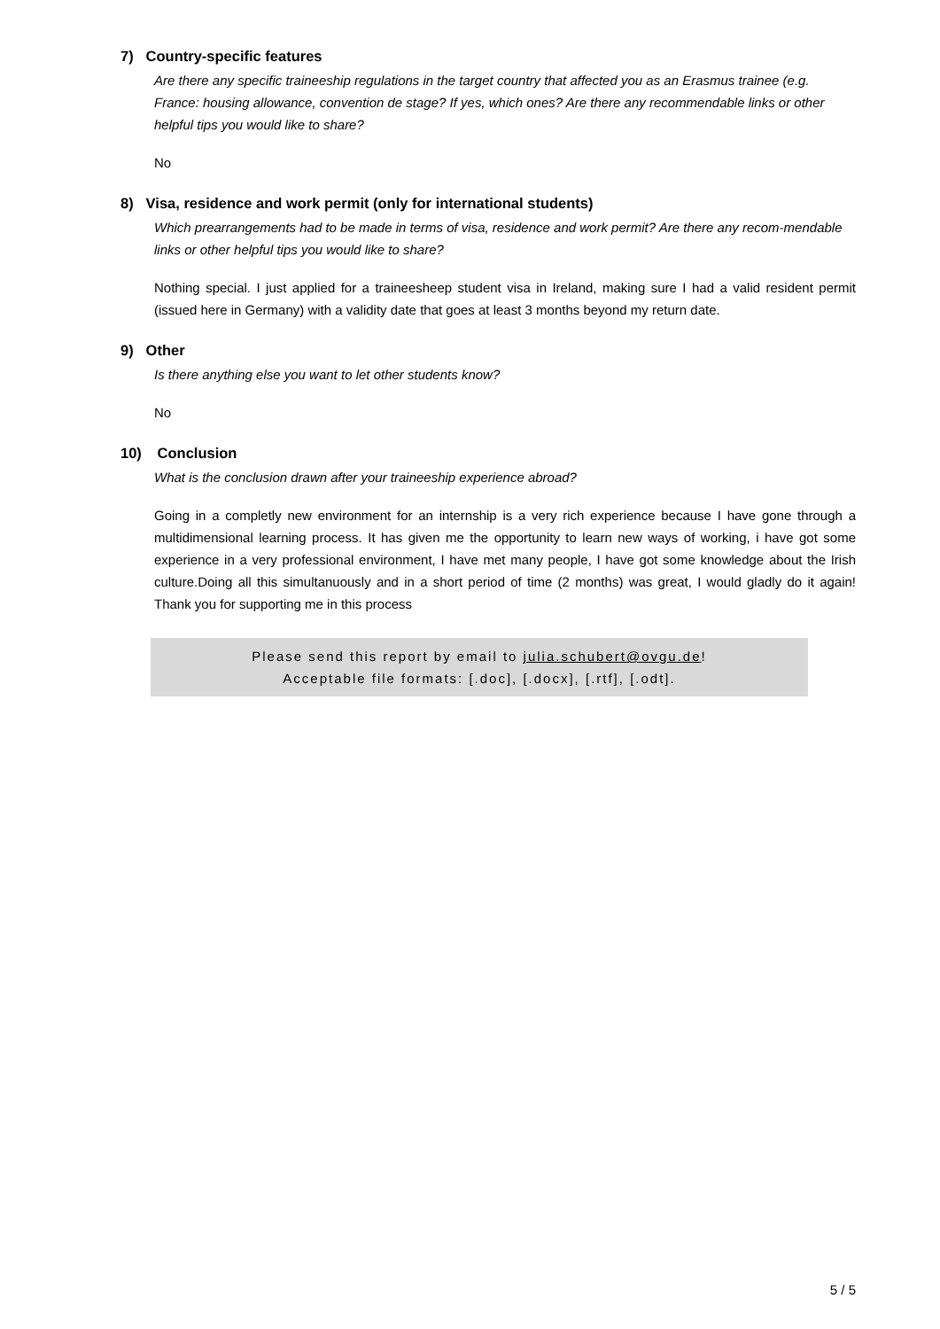7) Country-specific features
Are there any specific traineeship regulations in the target country that affected you as an Erasmus trainee (e.g. France: housing allowance, convention de stage? If yes, which ones? Are there any recommendable links or other helpful tips you would like to share?
No
8) Visa, residence and work permit (only for international students)
Which prearrangements had to be made in terms of visa, residence and work permit? Are there any recom-mendable links or other helpful tips you would like to share?
Nothing special. I just applied for a traineesheep student visa in Ireland, making sure I had a valid resident permit (issued here in Germany) with a validity date that goes at least 3 months beyond my return date.
9) Other
Is there anything else you want to let other students know?
No
10) Conclusion
What is the conclusion drawn after your traineeship experience abroad?
Going in a completly new environment for an internship is a very rich experience because I have gone through a multidimensional learning process. It has given me the opportunity to learn new ways of working, i have got some experience in a very professional environment, I have met many people, I have got some knowledge about the Irish culture.Doing all this simultanuously and in a short period of time (2 months) was great, I would gladly do it again! Thank you for supporting me in this process
Please send this report by email to julia.schubert@ovgu.de!
Acceptable file formats: [.doc], [.docx], [.rtf], [.odt].
5 / 5